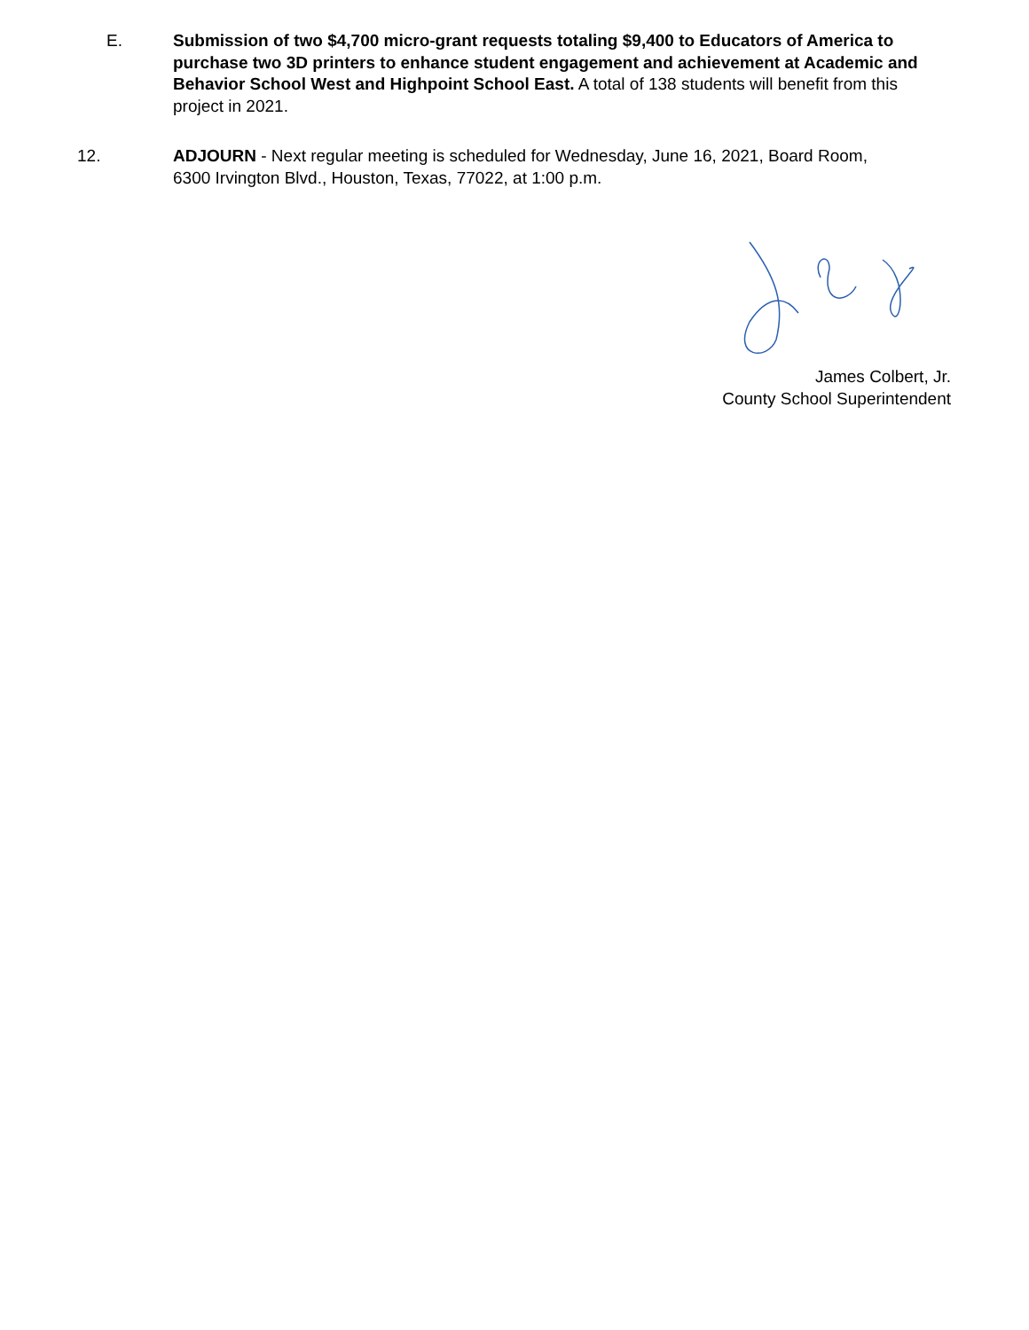E. Submission of two $4,700 micro-grant requests totaling $9,400 to Educators of America to purchase two 3D printers to enhance student engagement and achievement at Academic and Behavior School West and Highpoint School East. A total of 138 students will benefit from this project in 2021.
12. ADJOURN - Next regular meeting is scheduled for Wednesday, June 16, 2021, Board Room, 6300 Irvington Blvd., Houston, Texas, 77022, at 1:00 p.m.
James Colbert, Jr.
County School Superintendent